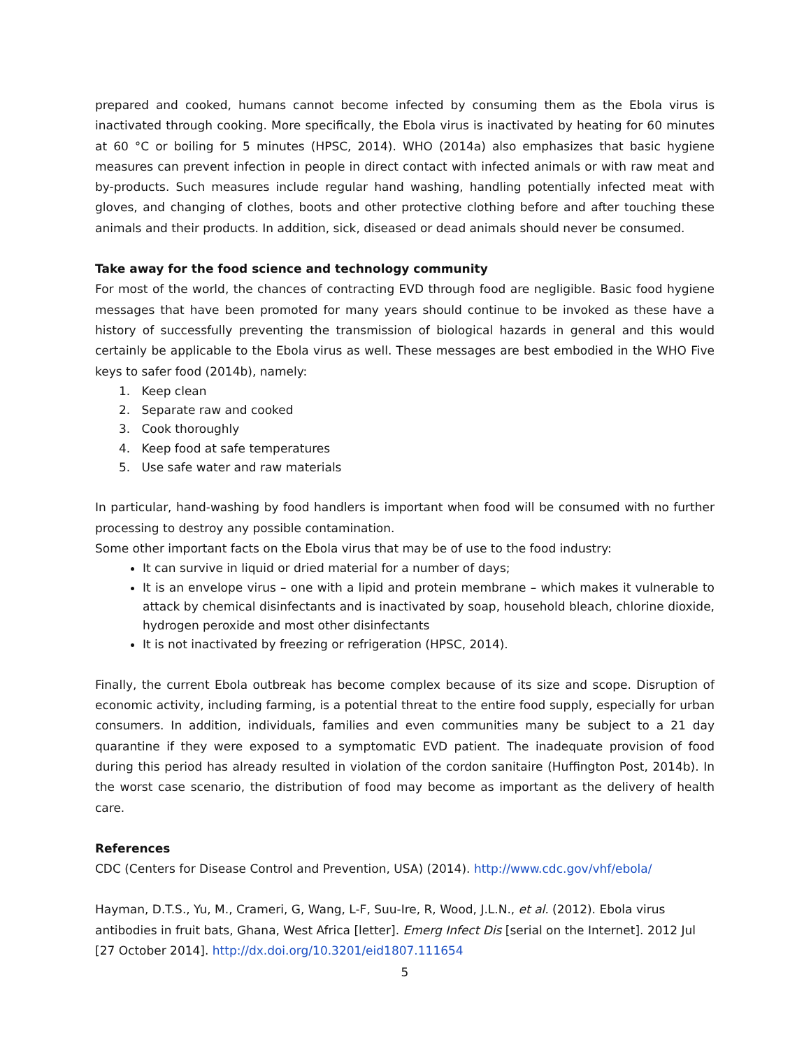prepared and cooked, humans cannot become infected by consuming them as the Ebola virus is inactivated through cooking. More specifically, the Ebola virus is inactivated by heating for 60 minutes at 60 °C or boiling for 5 minutes (HPSC, 2014). WHO (2014a) also emphasizes that basic hygiene measures can prevent infection in people in direct contact with infected animals or with raw meat and by-products. Such measures include regular hand washing, handling potentially infected meat with gloves, and changing of clothes, boots and other protective clothing before and after touching these animals and their products. In addition, sick, diseased or dead animals should never be consumed.
Take away for the food science and technology community
For most of the world, the chances of contracting EVD through food are negligible. Basic food hygiene messages that have been promoted for many years should continue to be invoked as these have a history of successfully preventing the transmission of biological hazards in general and this would certainly be applicable to the Ebola virus as well. These messages are best embodied in the WHO Five keys to safer food (2014b), namely:
1. Keep clean
2. Separate raw and cooked
3. Cook thoroughly
4. Keep food at safe temperatures
5. Use safe water and raw materials
In particular, hand-washing by food handlers is important when food will be consumed with no further processing to destroy any possible contamination.
Some other important facts on the Ebola virus that may be of use to the food industry:
It can survive in liquid or dried material for a number of days;
It is an envelope virus – one with a lipid and protein membrane – which makes it vulnerable to attack by chemical disinfectants and is inactivated by soap, household bleach, chlorine dioxide, hydrogen peroxide and most other disinfectants
It is not inactivated by freezing or refrigeration (HPSC, 2014).
Finally, the current Ebola outbreak has become complex because of its size and scope. Disruption of economic activity, including farming, is a potential threat to the entire food supply, especially for urban consumers. In addition, individuals, families and even communities many be subject to a 21 day quarantine if they were exposed to a symptomatic EVD patient. The inadequate provision of food during this period has already resulted in violation of the cordon sanitaire (Huffington Post, 2014b). In the worst case scenario, the distribution of food may become as important as the delivery of health care.
References
CDC (Centers for Disease Control and Prevention, USA) (2014). http://www.cdc.gov/vhf/ebola/
Hayman, D.T.S., Yu, M., Crameri, G, Wang, L-F, Suu-Ire, R, Wood, J.L.N., et al. (2012). Ebola virus antibodies in fruit bats, Ghana, West Africa [letter]. Emerg Infect Dis [serial on the Internet]. 2012 Jul [27 October 2014]. http://dx.doi.org/10.3201/eid1807.111654
5